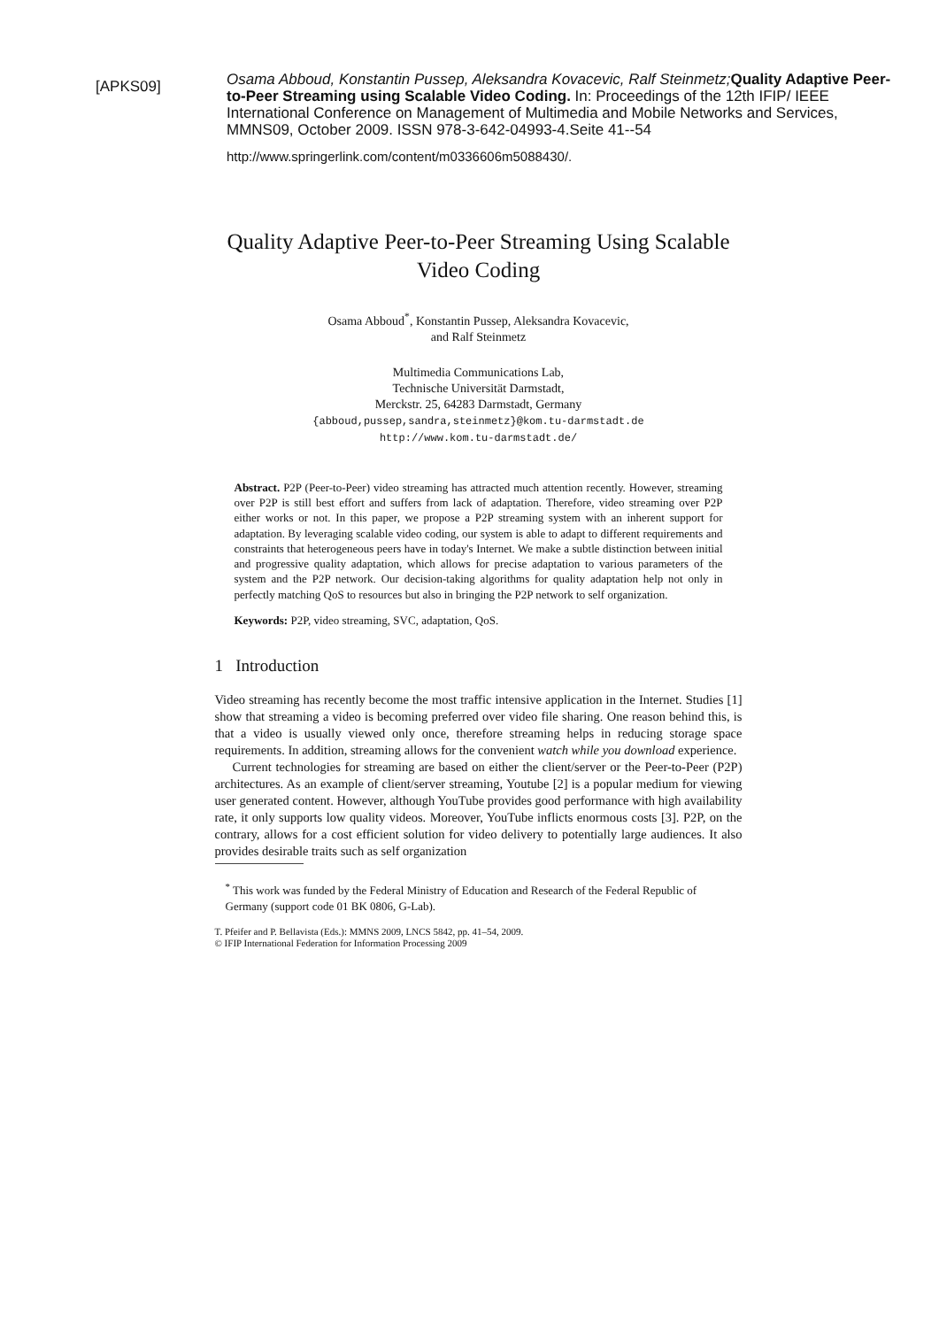[APKS09]
Osama Abboud, Konstantin Pussep, Aleksandra Kovacevic, Ralf Steinmetz; Quality Adaptive Peer-to-Peer Streaming using Scalable Video Coding. In: Proceedings of the 12th IFIP/ IEEE International Conference on Management of Multimedia and Mobile Networks and Services, MMNS09, October 2009. ISSN 978-3-642-04993-4.Seite 41--54
http://www.springerlink.com/content/m0336606m5088430/.
Quality Adaptive Peer-to-Peer Streaming Using Scalable Video Coding
Osama Abboud<sup>*</sup>, Konstantin Pussep, Aleksandra Kovacevic,
and Ralf Steinmetz
Multimedia Communications Lab,
Technische Universität Darmstadt,
Merckstr. 25, 64283 Darmstadt, Germany
{abboud,pussep,sandra,steinmetz}@kom.tu-darmstadt.de
http://www.kom.tu-darmstadt.de/
Abstract. P2P (Peer-to-Peer) video streaming has attracted much attention recently. However, streaming over P2P is still best effort and suffers from lack of adaptation. Therefore, video streaming over P2P either works or not. In this paper, we propose a P2P streaming system with an inherent support for adaptation. By leveraging scalable video coding, our system is able to adapt to different requirements and constraints that heterogeneous peers have in today's Internet. We make a subtle distinction between initial and progressive quality adaptation, which allows for precise adaptation to various parameters of the system and the P2P network. Our decision-taking algorithms for quality adaptation help not only in perfectly matching QoS to resources but also in bringing the P2P network to self organization.
Keywords: P2P, video streaming, SVC, adaptation, QoS.
1 Introduction
Video streaming has recently become the most traffic intensive application in the Internet. Studies [1] show that streaming a video is becoming preferred over video file sharing. One reason behind this, is that a video is usually viewed only once, therefore streaming helps in reducing storage space requirements. In addition, streaming allows for the convenient watch while you download experience.
Current technologies for streaming are based on either the client/server or the Peer-to-Peer (P2P) architectures. As an example of client/server streaming, Youtube [2] is a popular medium for viewing user generated content. However, although YouTube provides good performance with high availability rate, it only supports low quality videos. Moreover, YouTube inflicts enormous costs [3]. P2P, on the contrary, allows for a cost efficient solution for video delivery to potentially large audiences. It also provides desirable traits such as self organization
<sup>*</sup> This work was funded by the Federal Ministry of Education and Research of the Federal Republic of Germany (support code 01 BK 0806, G-Lab).
T. Pfeifer and P. Bellavista (Eds.): MMNS 2009, LNCS 5842, pp. 41–54, 2009.
© IFIP International Federation for Information Processing 2009